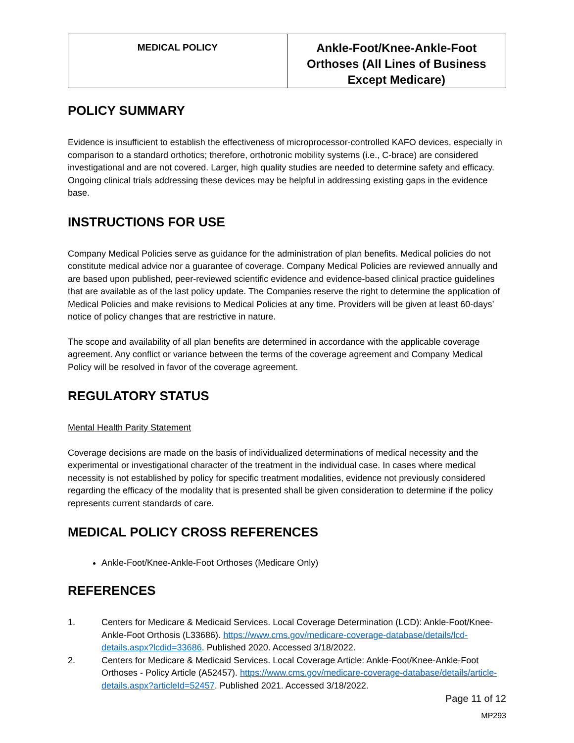| MEDICAL POLICY | Ankle-Foot/Knee-Ankle-Foot Orthoses (All Lines of Business Except Medicare) |
POLICY SUMMARY
Evidence is insufficient to establish the effectiveness of microprocessor-controlled KAFO devices, especially in comparison to a standard orthotics; therefore, orthotronic mobility systems (i.e., C-brace) are considered investigational and are not covered. Larger, high quality studies are needed to determine safety and efficacy. Ongoing clinical trials addressing these devices may be helpful in addressing existing gaps in the evidence base.
INSTRUCTIONS FOR USE
Company Medical Policies serve as guidance for the administration of plan benefits. Medical policies do not constitute medical advice nor a guarantee of coverage. Company Medical Policies are reviewed annually and are based upon published, peer-reviewed scientific evidence and evidence-based clinical practice guidelines that are available as of the last policy update. The Companies reserve the right to determine the application of Medical Policies and make revisions to Medical Policies at any time. Providers will be given at least 60-days’ notice of policy changes that are restrictive in nature.
The scope and availability of all plan benefits are determined in accordance with the applicable coverage agreement. Any conflict or variance between the terms of the coverage agreement and Company Medical Policy will be resolved in favor of the coverage agreement.
REGULATORY STATUS
Mental Health Parity Statement
Coverage decisions are made on the basis of individualized determinations of medical necessity and the experimental or investigational character of the treatment in the individual case. In cases where medical necessity is not established by policy for specific treatment modalities, evidence not previously considered regarding the efficacy of the modality that is presented shall be given consideration to determine if the policy represents current standards of care.
MEDICAL POLICY CROSS REFERENCES
Ankle-Foot/Knee-Ankle-Foot Orthoses (Medicare Only)
REFERENCES
1. Centers for Medicare & Medicaid Services. Local Coverage Determination (LCD): Ankle-Foot/Knee-Ankle-Foot Orthosis (L33686). https://www.cms.gov/medicare-coverage-database/details/lcd-details.aspx?lcdid=33686. Published 2020. Accessed 3/18/2022.
2. Centers for Medicare & Medicaid Services. Local Coverage Article: Ankle-Foot/Knee-Ankle-Foot Orthoses - Policy Article (A52457). https://www.cms.gov/medicare-coverage-database/details/article-details.aspx?articleId=52457. Published 2021. Accessed 3/18/2022.
Page 11 of 12
MP293